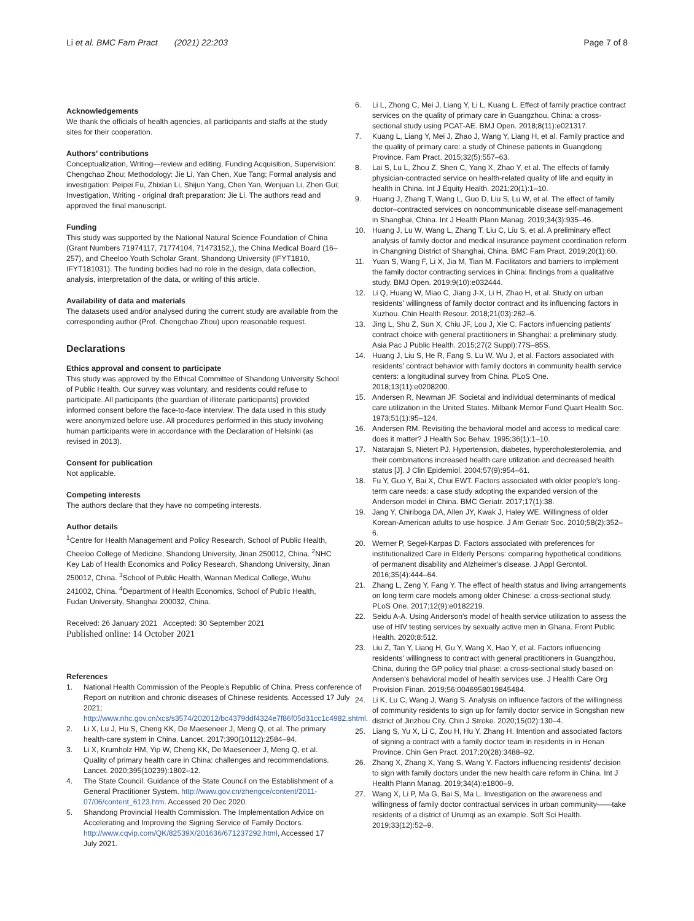Li et al. BMC Fam Pract (2021) 22:203 Page 7 of 8
Acknowledgements
We thank the officials of health agencies, all participants and staffs at the study sites for their cooperation.
Authors’ contributions
Conceptualization, Writing—review and editing, Funding Acquisition, Supervision: Chengchao Zhou; Methodology: Jie Li, Yan Chen, Xue Tang; Formal analysis and investigation: Peipei Fu, Zhixian Li, Shijun Yang, Chen Yan, Wenjuan Li, Zhen Gui; Investigation, Writing - original draft preparation: Jie Li. The authors read and approved the final manuscript.
Funding
This study was supported by the National Natural Science Foundation of China (Grant Numbers 71974117, 71774104, 71473152,), the China Medical Board (16–257), and Cheeloo Youth Scholar Grant, Shandong University (IFYT1810, IFYT181031). The funding bodies had no role in the design, data collection, analysis, interpretation of the data, or writing of this article.
Availability of data and materials
The datasets used and/or analysed during the current study are available from the corresponding author (Prof. Chengchao Zhou) upon reasonable request.
Declarations
Ethics approval and consent to participate
This study was approved by the Ethical Committee of Shandong University School of Public Health. Our survey was voluntary, and residents could refuse to participate. All participants (the guardian of illiterate participants) provided informed consent before the face-to-face interview. The data used in this study were anonymized before use. All procedures performed in this study involving human participants were in accordance with the Declaration of Helsinki (as revised in 2013).
Consent for publication
Not applicable.
Competing interests
The authors declare that they have no competing interests.
Author details
<sup>1</sup> Centre for Health Management and Policy Research, School of Public Health, Cheeloo College of Medicine, Shandong University, Jinan 250012, China. <sup>2</sup>NHC Key Lab of Health Economics and Policy Research, Shandong University, Jinan 250012, China. <sup>3</sup>School of Public Health, Wannan Medical College, Wuhu 241002, China. <sup>4</sup>Department of Health Economics, School of Public Health, Fudan University, Shanghai 200032, China.
Received: 26 January 2021 Accepted: 30 September 2021
Published online: 14 October 2021
References
1. National Health Commission of the People’s Republic of China. Press conference of Report on nutrition and chronic diseases of Chinese residents. Accessed 17 July 2021; http://www.nhc.gov.cn/xcs/s3574/202012/bc4379ddf4324e7f86f05d31cc1c4982.shtml.
2. Li X, Lu J, Hu S, Cheng KK, De Maeseneer J, Meng Q, et al. The primary health-care system in China. Lancet. 2017;390(10112):2584–94.
3. Li X, Krumholz HM, Yip W, Cheng KK, De Maeseneer J, Meng Q, et al. Quality of primary health care in China: challenges and recommendations. Lancet. 2020;395(10239):1802–12.
4. The State Council. Guidance of the State Council on the Establishment of a General Practitioner System. http://www.gov.cn/zhengce/content/2011-07/06/content_6123.htm. Accessed 20 Dec 2020.
5. Shandong Provincial Health Commission. The Implementation Advice on Accelerating and Improving the Signing Service of Family Doctors. http://www.cqvip.com/QK/82539X/201636/671237292.html, Accessed 17 July 2021.
6. Li L, Zhong C, Mei J, Liang Y, Li L, Kuang L. Effect of family practice contract services on the quality of primary care in Guangzhou, China: a cross-sectional study using PCAT-AE. BMJ Open. 2018;8(11):e021317.
7. Kuang L, Liang Y, Mei J, Zhao J, Wang Y, Liang H, et al. Family practice and the quality of primary care: a study of Chinese patients in Guangdong Province. Fam Pract. 2015;32(5):557–63.
8. Lai S, Lu L, Zhou Z, Shen C, Yang X, Zhao Y, et al. The effects of family physician-contracted service on health-related quality of life and equity in health in China. Int J Equity Health. 2021;20(1):1–10.
9. Huang J, Zhang T, Wang L, Guo D, Liu S, Lu W, et al. The effect of family doctor–contracted services on noncommunicable disease self-management in Shanghai, China. Int J Health Plann Manag. 2019;34(3):935–46.
10. Huang J, Lu W, Wang L, Zhang T, Liu C, Liu S, et al. A preliminary effect analysis of family doctor and medical insurance payment coordination reform in Changning District of Shanghai, China. BMC Fam Pract. 2019;20(1):60.
11. Yuan S, Wang F, Li X, Jia M, Tian M. Facilitators and barriers to implement the family doctor contracting services in China: findings from a qualitative study. BMJ Open. 2019;9(10):e032444.
12. Li Q, Huang W, Miao C, Jiang J-X, Li H, Zhao H, et al. Study on urban residents' willingness of family doctor contract and its influencing factors in Xuzhou. Chin Health Resour. 2018;21(03):262–6.
13. Jing L, Shu Z, Sun X, Chiu JF, Lou J, Xie C. Factors influencing patients' contract choice with general practitioners in Shanghai: a preliminary study. Asia Pac J Public Health. 2015;27(2 Suppl):77S–85S.
14. Huang J, Liu S, He R, Fang S, Lu W, Wu J, et al. Factors associated with residents' contract behavior with family doctors in community health service centers: a longitudinal survey from China. PLoS One. 2018;13(11):e0208200.
15. Andersen R, Newman JF. Societal and individual determinants of medical care utilization in the United States. Milbank Memor Fund Quart Health Soc. 1973;51(1):95–124.
16. Andersen RM. Revisiting the behavioral model and access to medical care: does it matter? J Health Soc Behav. 1995;36(1):1–10.
17. Natarajan S, Nietert PJ. Hypertension, diabetes, hypercholesterolemia, and their combinations increased health care utilization and decreased health status [J]. J Clin Epidemiol. 2004;57(9):954–61.
18. Fu Y, Guo Y, Bai X, Chui EWT. Factors associated with older people's long-term care needs: a case study adopting the expanded version of the Anderson model in China. BMC Geriatr. 2017;17(1):38.
19. Jang Y, Chiriboga DA, Allen JY, Kwak J, Haley WE. Willingness of older Korean-American adults to use hospice. J Am Geriatr Soc. 2010;58(2):352–6.
20. Werner P, Segel-Karpas D. Factors associated with preferences for institutionalized Care in Elderly Persons: comparing hypothetical conditions of permanent disability and Alzheimer's disease. J Appl Gerontol. 2016;35(4):444–64.
21. Zhang L, Zeng Y, Fang Y. The effect of health status and living arrangements on long term care models among older Chinese: a cross-sectional study. PLoS One. 2017;12(9):e0182219.
22. Seidu A-A. Using Anderson's model of health service utilization to assess the use of HIV testing services by sexually active men in Ghana. Front Public Health. 2020;8:512.
23. Liu Z, Tan Y, Liang H, Gu Y, Wang X, Hao Y, et al. Factors influencing residents' willingness to contract with general practitioners in Guangzhou, China, during the GP policy trial phase: a cross-sectional study based on Andersen's behavioral model of health services use. J Health Care Org Provision Finan. 2019;56:0046958019845484.
24. Li K, Lu C, Wang J, Wang S. Analysis on influence factors of the willingness of community residents to sign up for family doctor service in Songshan new district of Jinzhou City. Chin J Stroke. 2020;15(02):130–4.
25. Liang S, Yu X, Li C, Zou H, Hu Y, Zhang H. Intention and associated factors of signing a contract with a family doctor team in residents in in Henan Province. Chin Gen Pract. 2017;20(28):3488–92.
26. Zhang X, Zhang X, Yang S, Wang Y. Factors influencing residents' decision to sign with family doctors under the new health care reform in China. Int J Health Plann Manag. 2019;34(4):e1800–9.
27. Wang X, Li P, Ma G, Bai S, Ma L. Investigation on the awareness and willingness of family doctor contractual services in urban community——take residents of a district of Urumqi as an example. Soft Sci Health. 2019;33(12):52–9.